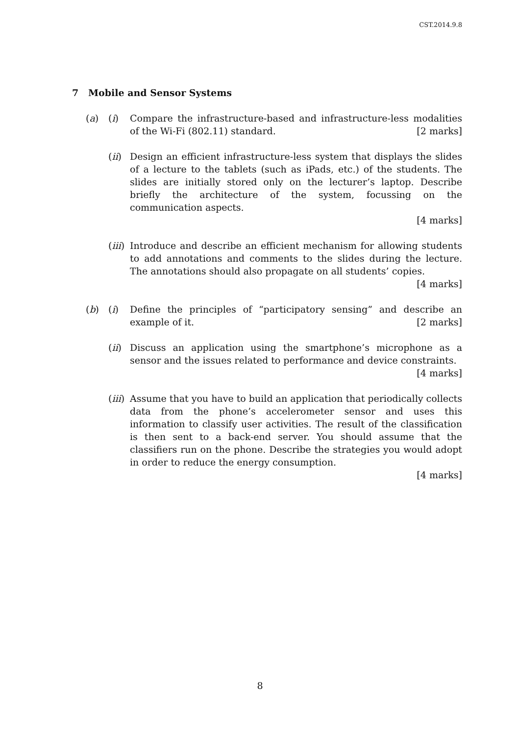CST.2014.9.8
7 Mobile and Sensor Systems
(a) (i) Compare the infrastructure-based and infrastructure-less modalities of the Wi-Fi (802.11) standard. [2 marks]
(ii)
Design an efficient infrastructure-less system that displays the slides of a lecture to the tablets (such as iPads, etc.) of the students. The slides are initially stored only on the lecturer’s laptop. Describe briefly the architecture of the system, focussing on the communication aspects.
[4 marks]
(iii)
Introduce and describe an efficient mechanism for allowing students to add annotations and comments to the slides during the lecture. The annotations should also propagate on all students’ copies. [4 marks]
(b) (i) Define the principles of “participatory sensing” and describe an example of it. [2 marks]
(ii)
Discuss an application using the smartphone’s microphone as a sensor and the issues related to performance and device constraints. [4 marks]
(iii)
Assume that you have to build an application that periodically collects data from the phone’s accelerometer sensor and uses this information to classify user activities. The result of the classification is then sent to a back-end server. You should assume that the classifiers run on the phone. Describe the strategies you would adopt in order to reduce the energy consumption.
[4 marks]
8